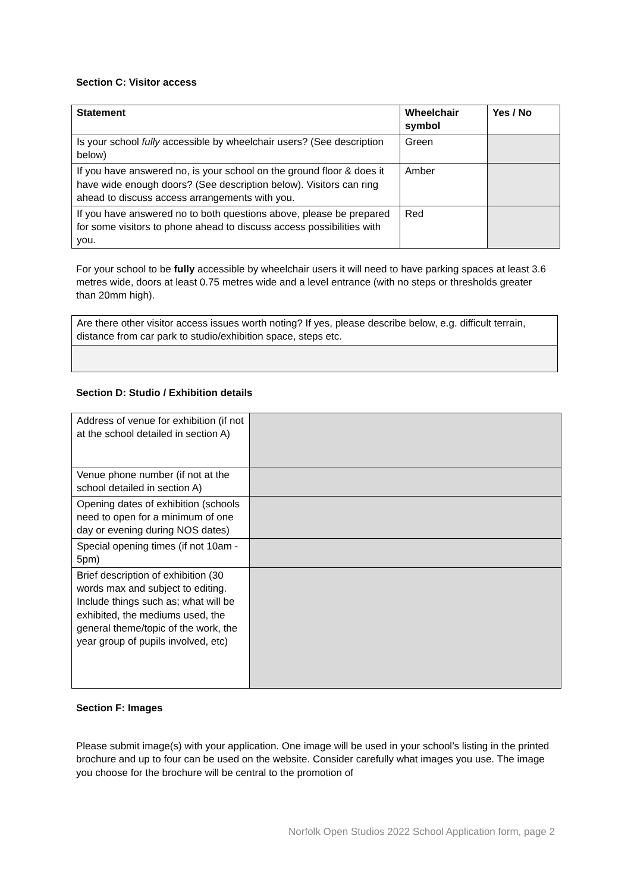Section C: Visitor access
| Statement | Wheelchair symbol | Yes / No |
| --- | --- | --- |
| Is your school fully accessible by wheelchair users? (See description below) | Green | |
| If you have answered no, is your school on the ground floor & does it have wide enough doors? (See description below). Visitors can ring ahead to discuss access arrangements with you. | Amber | |
| If you have answered no to both questions above, please be prepared for some visitors to phone ahead to discuss access possibilities with you. | Red | |
For your school to be fully accessible by wheelchair users it will need to have parking spaces at least 3.6 metres wide, doors at least 0.75 metres wide and a level entrance (with no steps or thresholds greater than 20mm high).
| Are there other visitor access issues worth noting? If yes, please describe below, e.g. difficult terrain, distance from car park to studio/exhibition space, steps etc. |
Section D: Studio / Exhibition details
| Address of venue for exhibition (if not at the school detailed in section A) | |
| Venue phone number (if not at the school detailed in section A) | |
| Opening dates of exhibition (schools need to open for a minimum of one day or evening during NOS dates) | |
| Special opening times (if not 10am - 5pm) | |
| Brief description of exhibition (30 words max and subject to editing. Include things such as; what will be exhibited, the mediums used, the general theme/topic of the work, the year group of pupils involved, etc) | |
Section F: Images
Please submit image(s) with your application. One image will be used in your school’s listing in the printed brochure and up to four can be used on the website. Consider carefully what images you use. The image you choose for the brochure will be central to the promotion of
Norfolk Open Studios 2022 School Application form, page 2